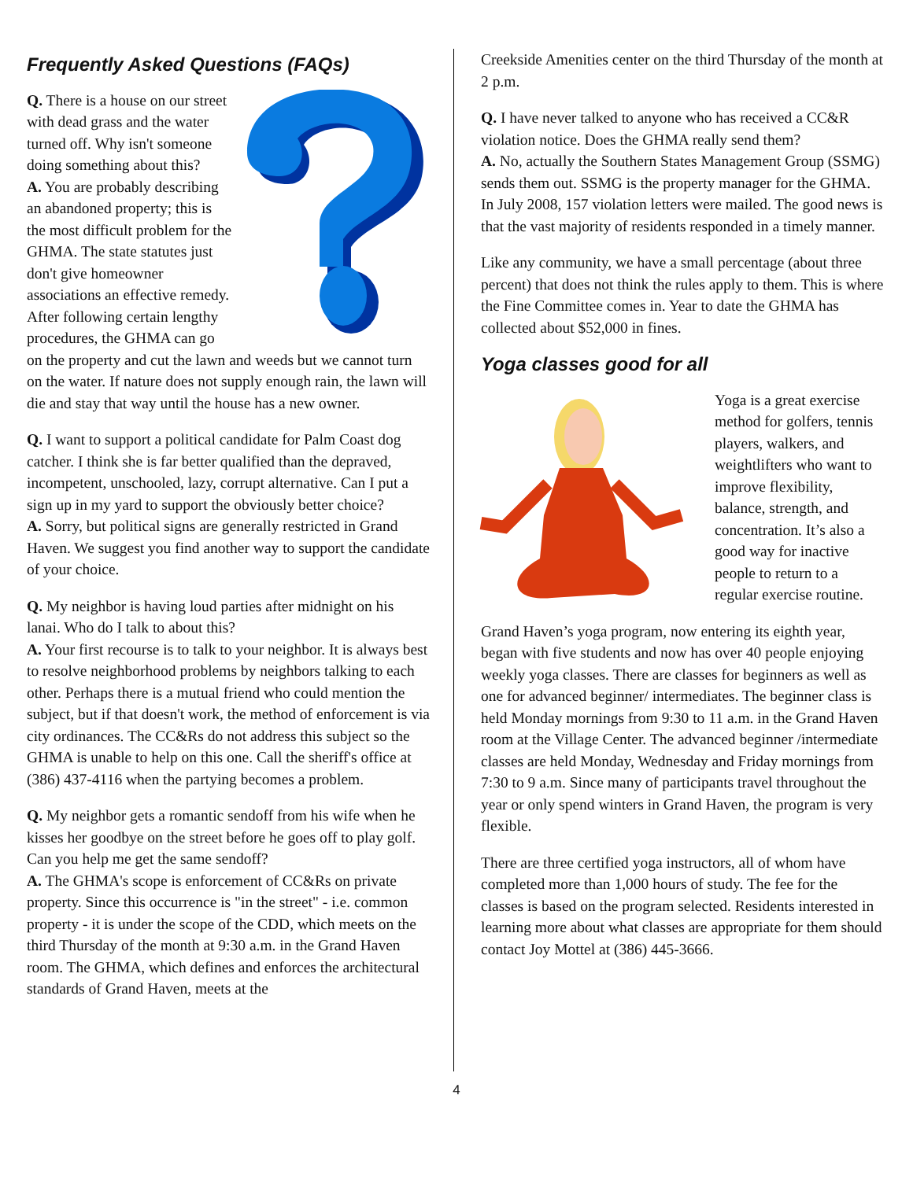Frequently Asked Questions (FAQs)
Q. There is a house on our street with dead grass and the water turned off. Why isn't someone doing something about this?
A. You are probably describing an abandoned property; this is the most difficult problem for the GHMA. The state statutes just don't give homeowner associations an effective remedy. After following certain lengthy procedures, the GHMA can go on the property and cut the lawn and weeds but we cannot turn on the water. If nature does not supply enough rain, the lawn will die and stay that way until the house has a new owner.
Q. I want to support a political candidate for Palm Coast dog catcher. I think she is far better qualified than the depraved, incompetent, unschooled, lazy, corrupt alternative. Can I put a sign up in my yard to support the obviously better choice?
A. Sorry, but political signs are generally restricted in Grand Haven. We suggest you find another way to support the candidate of your choice.
Q. My neighbor is having loud parties after midnight on his lanai. Who do I talk to about this?
A. Your first recourse is to talk to your neighbor. It is always best to resolve neighborhood problems by neighbors talking to each other. Perhaps there is a mutual friend who could mention the subject, but if that doesn't work, the method of enforcement is via city ordinances. The CC&Rs do not address this subject so the GHMA is unable to help on this one. Call the sheriff's office at (386) 437-4116 when the partying becomes a problem.
Q. My neighbor gets a romantic sendoff from his wife when he kisses her goodbye on the street before he goes off to play golf. Can you help me get the same sendoff?
A. The GHMA's scope is enforcement of CC&Rs on private property. Since this occurrence is "in the street" - i.e. common property - it is under the scope of the CDD, which meets on the third Thursday of the month at 9:30 a.m. in the Grand Haven room. The GHMA, which defines and enforces the architectural standards of Grand Haven, meets at the
Creekside Amenities center on the third Thursday of the month at 2 p.m.
Q. I have never talked to anyone who has received a CC&R violation notice. Does the GHMA really send them?
A. No, actually the Southern States Management Group (SSMG) sends them out. SSMG is the property manager for the GHMA. In July 2008, 157 violation letters were mailed. The good news is that the vast majority of residents responded in a timely manner.
Like any community, we have a small percentage (about three percent) that does not think the rules apply to them. This is where the Fine Committee comes in. Year to date the GHMA has collected about $52,000 in fines.
Yoga classes good for all
Yoga is a great exercise method for golfers, tennis players, walkers, and weightlifters who want to improve flexibility, balance, strength, and concentration. It’s also a good way for inactive people to return to a regular exercise routine.
Grand Haven’s yoga program, now entering its eighth year, began with five students and now has over 40 people enjoying weekly yoga classes. There are classes for beginners as well as one for advanced beginner/ intermediates. The beginner class is held Monday mornings from 9:30 to 11 a.m. in the Grand Haven room at the Village Center. The advanced beginner /intermediate classes are held Monday, Wednesday and Friday mornings from 7:30 to 9 a.m. Since many of participants travel throughout the year or only spend winters in Grand Haven, the program is very flexible.
There are three certified yoga instructors, all of whom have completed more than 1,000 hours of study. The fee for the classes is based on the program selected. Residents interested in learning more about what classes are appropriate for them should contact Joy Mottel at (386) 445-3666.
4